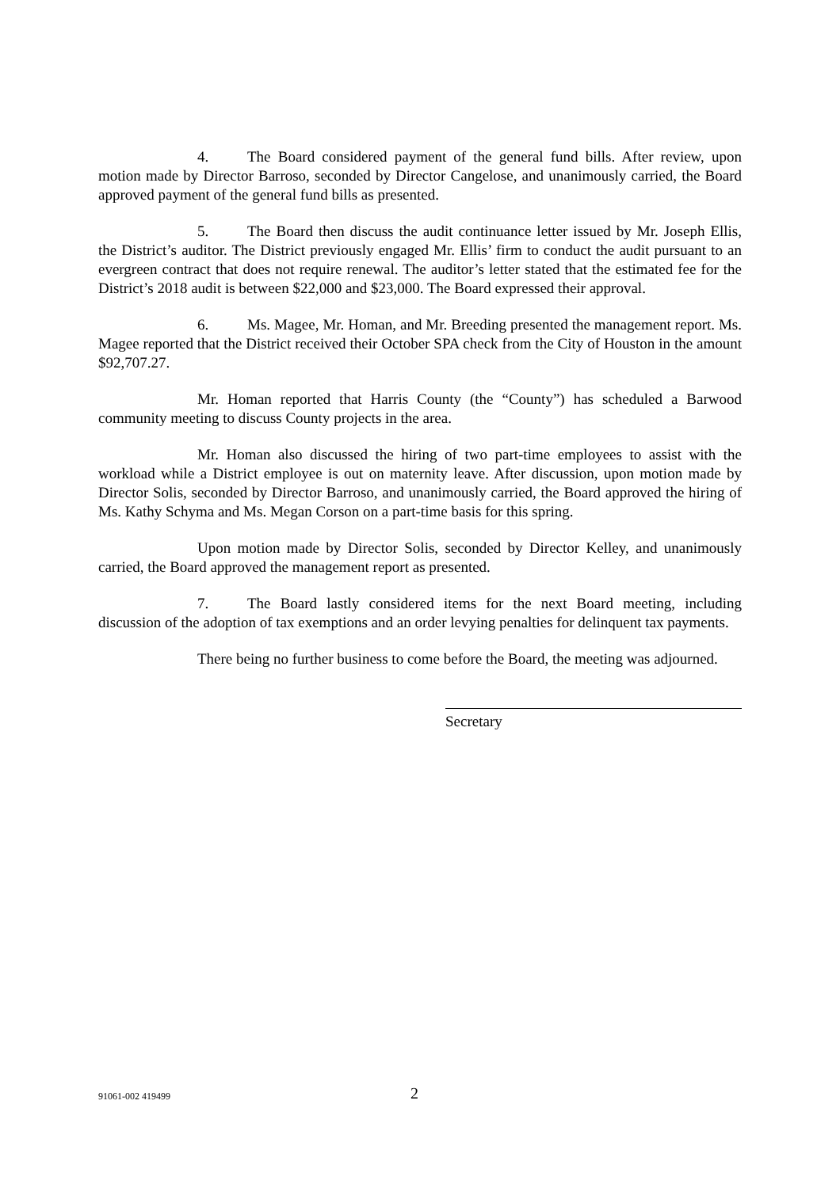4. The Board considered payment of the general fund bills. After review, upon motion made by Director Barroso, seconded by Director Cangelose, and unanimously carried, the Board approved payment of the general fund bills as presented.
5. The Board then discuss the audit continuance letter issued by Mr. Joseph Ellis, the District’s auditor. The District previously engaged Mr. Ellis’ firm to conduct the audit pursuant to an evergreen contract that does not require renewal. The auditor’s letter stated that the estimated fee for the District’s 2018 audit is between $22,000 and $23,000. The Board expressed their approval.
6. Ms. Magee, Mr. Homan, and Mr. Breeding presented the management report. Ms. Magee reported that the District received their October SPA check from the City of Houston in the amount $92,707.27.
Mr. Homan reported that Harris County (the “County”) has scheduled a Barwood community meeting to discuss County projects in the area.
Mr. Homan also discussed the hiring of two part-time employees to assist with the workload while a District employee is out on maternity leave. After discussion, upon motion made by Director Solis, seconded by Director Barroso, and unanimously carried, the Board approved the hiring of Ms. Kathy Schyma and Ms. Megan Corson on a part-time basis for this spring.
Upon motion made by Director Solis, seconded by Director Kelley, and unanimously carried, the Board approved the management report as presented.
7. The Board lastly considered items for the next Board meeting, including discussion of the adoption of tax exemptions and an order levying penalties for delinquent tax payments.
There being no further business to come before the Board, the meeting was adjourned.
Secretary
91061-002 419499 2